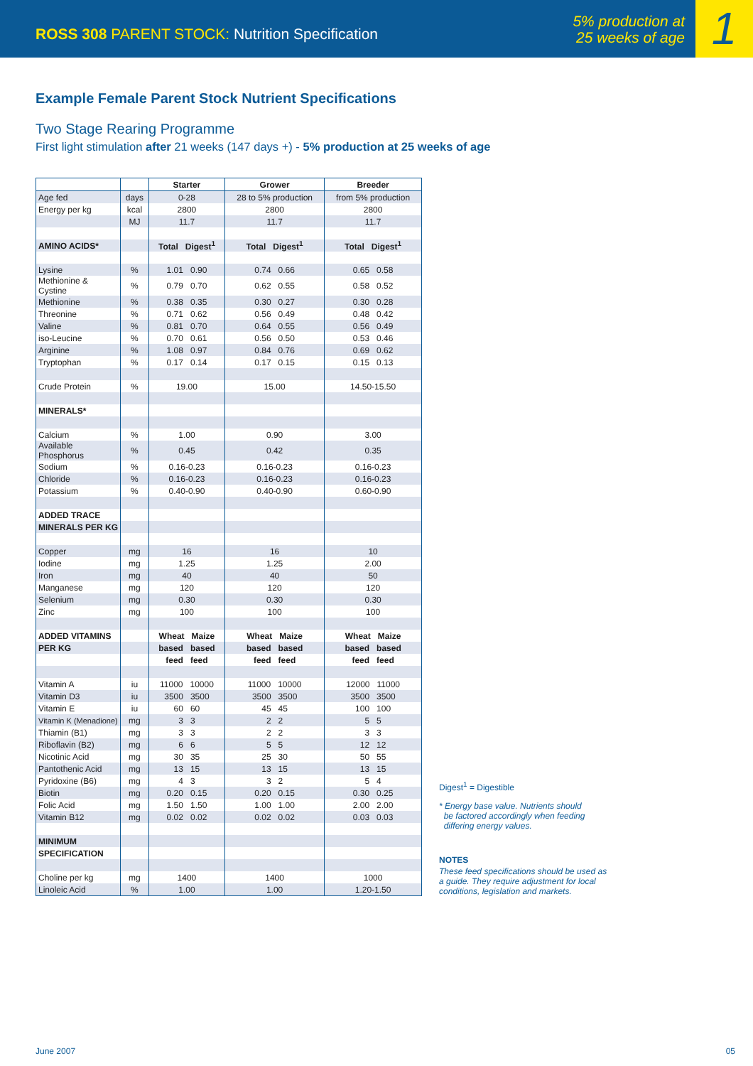ROSS 308 PARENT STOCK: Nutrition Specification
5% production at
25 weeks of age
1
Example Female Parent Stock Nutrient Specifications
Two Stage Rearing Programme
First light stimulation after 21 weeks (147 days +) - 5% production at 25 weeks of age
| | | Starter | Grower | Breeder |
| --- | --- | --- | --- | --- |
| Age fed | days | 0-28 | 28 to 5% production | from 5% production |
| Energy per kg | kcal | 2800 | 2800 | 2800 |
| | MJ | 11.7 | 11.7 | 11.7 |
| AMINO ACIDS* | | Total Digest<sup>1</sup> | Total Digest<sup>1</sup> | Total Digest<sup>1</sup> |
| Lysine | % | 1.01 0.90 | 0.74 0.66 | 0.65 0.58 |
| Methionine & Cystine | % | 0.79 0.70 | 0.62 0.55 | 0.58 0.52 |
| Methionine | % | 0.38 0.35 | 0.30 0.27 | 0.30 0.28 |
| Threonine | % | 0.71 0.62 | 0.56 0.49 | 0.48 0.42 |
| Valine | % | 0.81 0.70 | 0.64 0.55 | 0.56 0.49 |
| iso-Leucine | % | 0.70 0.61 | 0.56 0.50 | 0.53 0.46 |
| Arginine | % | 1.08 0.97 | 0.84 0.76 | 0.69 0.62 |
| Tryptophan | % | 0.17 0.14 | 0.17 0.15 | 0.15 0.13 |
| Crude Protein | % | 19.00 | 15.00 | 14.50-15.50 |
| MINERALS* | | | | |
| Calcium | % | 1.00 | 0.90 | 3.00 |
| Available Phosphorus | % | 0.45 | 0.42 | 0.35 |
| Sodium | % | 0.16-0.23 | 0.16-0.23 | 0.16-0.23 |
| Chloride | % | 0.16-0.23 | 0.16-0.23 | 0.16-0.23 |
| Potassium | % | 0.40-0.90 | 0.40-0.90 | 0.60-0.90 |
| ADDED TRACE | | | | |
| MINERALS PER KG | | | | |
| Copper | mg | 16 | 16 | 10 |
| Iodine | mg | 1.25 | 1.25 | 2.00 |
| Iron | mg | 40 | 40 | 50 |
| Manganese | mg | 120 | 120 | 120 |
| Selenium | mg | 0.30 | 0.30 | 0.30 |
| Zinc | mg | 100 | 100 | 100 |
| ADDED VITAMINS | | Wheat Maize | Wheat Maize | Wheat Maize |
| PER KG | | based based | based based | based based |
| | | feed feed | feed feed | feed feed |
| Vitamin A | iu | 11000 10000 | 11000 10000 | 12000 11000 |
| Vitamin D3 | iu | 3500 3500 | 3500 3500 | 3500 3500 |
| Vitamin E | iu | 60 60 | 45 45 | 100 100 |
| Vitamin K (Menadione) | mg | 3 3 | 2 2 | 5 5 |
| Thiamin (B1) | mg | 3 3 | 2 2 | 3 3 |
| Riboflavin (B2) | mg | 6 6 | 5 5 | 12 12 |
| Nicotinic Acid | mg | 30 35 | 25 30 | 50 55 |
| Pantothenic Acid | mg | 13 15 | 13 15 | 13 15 |
| Pyridoxine (B6) | mg | 4 3 | 3 2 | 5 4 |
| Biotin | mg | 0.20 0.15 | 0.20 0.15 | 0.30 0.25 |
| Folic Acid | mg | 1.50 1.50 | 1.00 1.00 | 2.00 2.00 |
| Vitamin B12 | mg | 0.02 0.02 | 0.02 0.02 | 0.03 0.03 |
| MINIMUM | | | | |
| SPECIFICATION | | | | |
| Choline per kg | mg | 1400 | 1400 | 1000 |
| Linoleic Acid | % | 1.00 | 1.00 | 1.20-1.50 |
Digest<sup>1</sup> = Digestible
* Energy base value. Nutrients should
be factored accordingly when feeding
differing energy values.
NOTES
These feed specifications should be used as a guide. They require adjustment for local conditions, legislation and markets.
June 2007 05